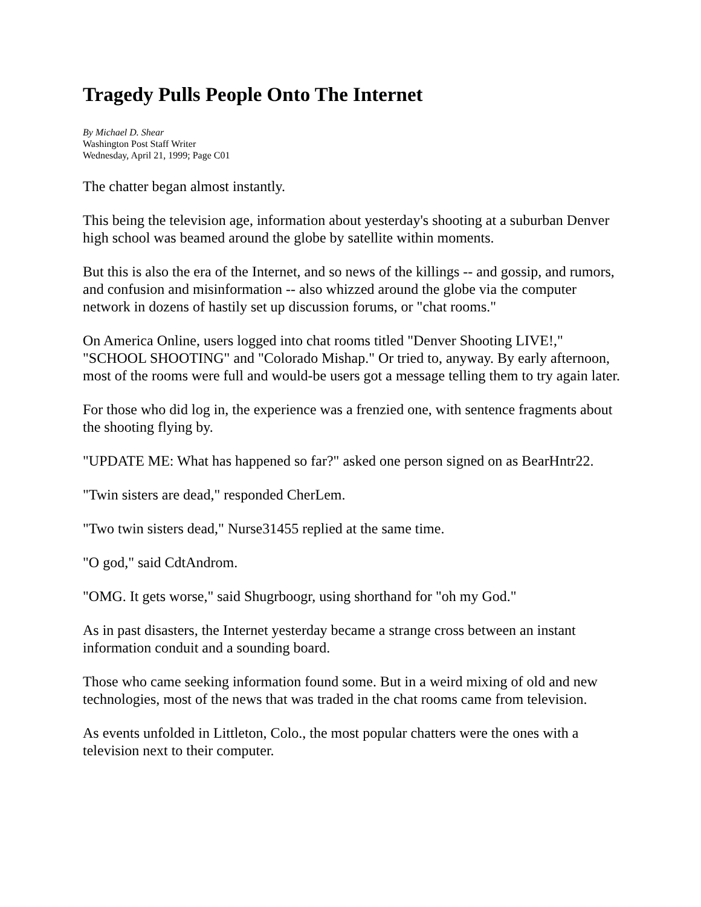Tragedy Pulls People Onto The Internet
By Michael D. Shear
Washington Post Staff Writer
Wednesday, April 21, 1999; Page C01
The chatter began almost instantly.
This being the television age, information about yesterday's shooting at a suburban Denver high school was beamed around the globe by satellite within moments.
But this is also the era of the Internet, and so news of the killings -- and gossip, and rumors, and confusion and misinformation -- also whizzed around the globe via the computer network in dozens of hastily set up discussion forums, or "chat rooms."
On America Online, users logged into chat rooms titled "Denver Shooting LIVE!," "SCHOOL SHOOTING" and "Colorado Mishap." Or tried to, anyway. By early afternoon, most of the rooms were full and would-be users got a message telling them to try again later.
For those who did log in, the experience was a frenzied one, with sentence fragments about the shooting flying by.
"UPDATE ME: What has happened so far?" asked one person signed on as BearHntr22.
"Twin sisters are dead," responded CherLem.
"Two twin sisters dead," Nurse31455 replied at the same time.
"O god," said CdtAndrom.
"OMG. It gets worse," said Shugrboogr, using shorthand for "oh my God."
As in past disasters, the Internet yesterday became a strange cross between an instant information conduit and a sounding board.
Those who came seeking information found some. But in a weird mixing of old and new technologies, most of the news that was traded in the chat rooms came from television.
As events unfolded in Littleton, Colo., the most popular chatters were the ones with a television next to their computer.